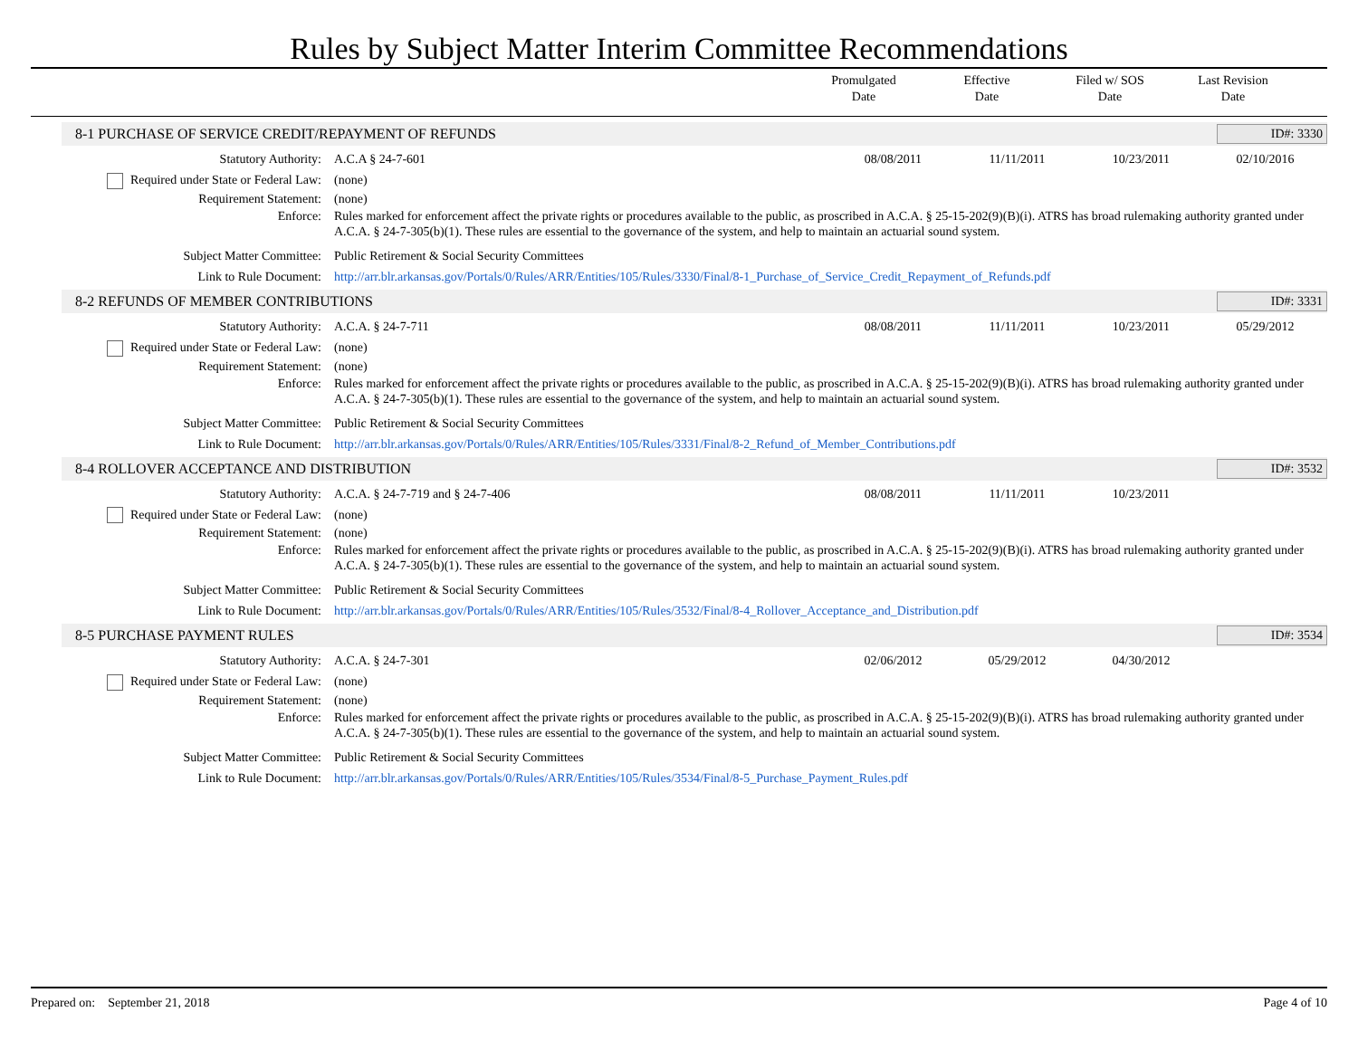Rules by Subject Matter Interim Committee Recommendations
Promulgated
Date
Effective
Date
Filed w/ SOS
Date
Last Revision
Date
8-1 PURCHASE OF SERVICE CREDIT/REPAYMENT OF REFUNDS ID#: 3330
Statutory Authority: A.C.A § 24-7-601 08/08/2011 11/11/2011 10/23/2011 02/10/2016
Required under State or Federal Law: (none)
Requirement Statement: (none)
Enforce: Rules marked for enforcement affect the private rights or procedures available to the public, as proscribed in A.C.A. § 25-15-202(9)(B)(i). ATRS has broad rulemaking authority granted under A.C.A. § 24-7-305(b)(1). These rules are essential to the governance of the system, and help to maintain an actuarial sound system.
Subject Matter Committee: Public Retirement & Social Security Committees
Link to Rule Document: http://arr.blr.arkansas.gov/Portals/0/Rules/ARR/Entities/105/Rules/3330/Final/8-1_Purchase_of_Service_Credit_Repayment_of_Refunds.pdf
8-2 REFUNDS OF MEMBER CONTRIBUTIONS ID#: 3331
Statutory Authority: A.C.A. § 24-7-711 08/08/2011 11/11/2011 10/23/2011 05/29/2012
Required under State or Federal Law: (none)
Requirement Statement: (none)
Enforce: Rules marked for enforcement affect the private rights or procedures available to the public, as proscribed in A.C.A. § 25-15-202(9)(B)(i). ATRS has broad rulemaking authority granted under A.C.A. § 24-7-305(b)(1). These rules are essential to the governance of the system, and help to maintain an actuarial sound system.
Subject Matter Committee: Public Retirement & Social Security Committees
Link to Rule Document: http://arr.blr.arkansas.gov/Portals/0/Rules/ARR/Entities/105/Rules/3331/Final/8-2_Refund_of_Member_Contributions.pdf
8-4 ROLLOVER ACCEPTANCE AND DISTRIBUTION ID#: 3532
Statutory Authority: A.C.A. § 24-7-719 and § 24-7-406 08/08/2011 11/11/2011 10/23/2011
Required under State or Federal Law: (none)
Requirement Statement: (none)
Enforce: Rules marked for enforcement affect the private rights or procedures available to the public, as proscribed in A.C.A. § 25-15-202(9)(B)(i). ATRS has broad rulemaking authority granted under A.C.A. § 24-7-305(b)(1). These rules are essential to the governance of the system, and help to maintain an actuarial sound system.
Subject Matter Committee: Public Retirement & Social Security Committees
Link to Rule Document: http://arr.blr.arkansas.gov/Portals/0/Rules/ARR/Entities/105/Rules/3532/Final/8-4_Rollover_Acceptance_and_Distribution.pdf
8-5 PURCHASE PAYMENT RULES ID#: 3534
Statutory Authority: A.C.A. § 24-7-301 02/06/2012 05/29/2012 04/30/2012
Required under State or Federal Law: (none)
Requirement Statement: (none)
Enforce: Rules marked for enforcement affect the private rights or procedures available to the public, as proscribed in A.C.A. § 25-15-202(9)(B)(i). ATRS has broad rulemaking authority granted under A.C.A. § 24-7-305(b)(1). These rules are essential to the governance of the system, and help to maintain an actuarial sound system.
Subject Matter Committee: Public Retirement & Social Security Committees
Link to Rule Document: http://arr.blr.arkansas.gov/Portals/0/Rules/ARR/Entities/105/Rules/3534/Final/8-5_Purchase_Payment_Rules.pdf
Prepared on: September 21, 2018 Page 4 of 10